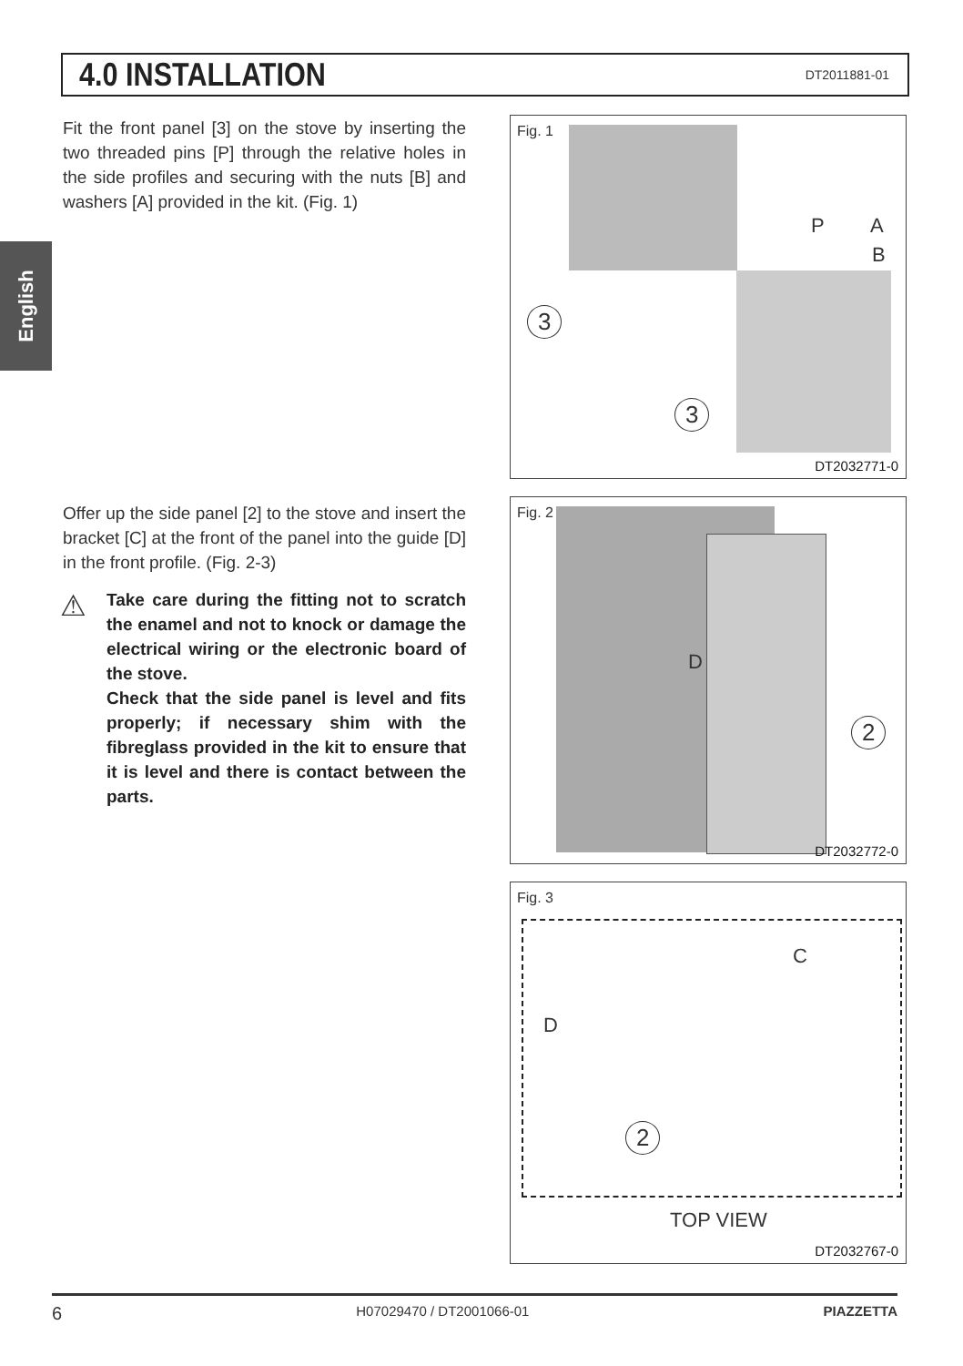4.0 INSTALLATION
DT2011881-01
English
Fit the front panel [3] on the stove by inserting the two threaded pins [P] through the relative holes in the side profiles and securing with the nuts [B] and washers [A] provided in the kit. (Fig. 1)
Offer up the side panel [2] to the stove and insert the bracket [C] at the front of the panel into the guide [D] in the front profile. (Fig. 2-3)
⚠
Take care during the fitting not to scratch the enamel and not to knock or damage the electrical wiring or the electronic board of the stove.
Check that the side panel is level and fits properly; if necessary shim with the fibreglass provided in the kit to ensure that it is level and there is contact between the parts.
Fig. 1
P A
B
3
3
DT2032771-0
Fig. 2
D
2
DT2032772-0
Fig. 3
C
D
2
TOP VIEW
DT2032767-0
6 H07029470 / DT2001066-01 PIAZZETTA